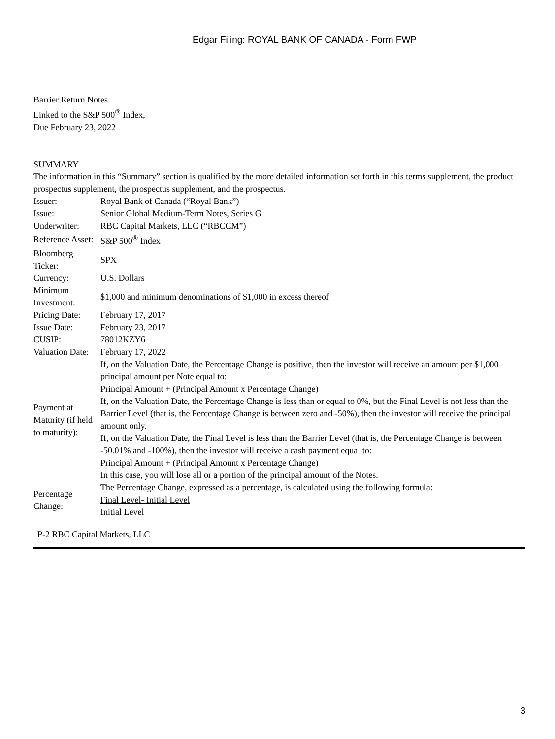Edgar Filing: ROYAL BANK OF CANADA - Form FWP
Barrier Return Notes
Linked to the S&P 500<sup>®</sup> Index,
Due February 23, 2022
SUMMARY
The information in this “Summary” section is qualified by the more detailed information set forth in this terms supplement, the product prospectus supplement, the prospectus supplement, and the prospectus.
| Issuer: | Royal Bank of Canada (“Royal Bank”) |
| Issue: | Senior Global Medium-Term Notes, Series G |
| Underwriter: | RBC Capital Markets, LLC (“RBCCM”) |
| Reference Asset: | S&P 500<sup>®</sup> Index |
| Bloomberg Ticker: | SPX |
| Currency: | U.S. Dollars |
| Minimum Investment: | $1,000 and minimum denominations of $1,000 in excess thereof |
| Pricing Date: | February 17, 2017 |
| Issue Date: | February 23, 2017 |
| CUSIP: | 78012KZY6 |
| Valuation Date: | February 17, 2022 |
| Payment at Maturity (if held to maturity): | If, on the Valuation Date, the Percentage Change is positive, then the investor will receive an amount per $1,000 principal amount per Note equal to: Principal Amount + (Principal Amount x Percentage Change) If, on the Valuation Date, the Percentage Change is less than or equal to 0%, but the Final Level is not less than the Barrier Level (that is, the Percentage Change is between zero and -50%), then the investor will receive the principal amount only. If, on the Valuation Date, the Final Level is less than the Barrier Level (that is, the Percentage Change is between -50.01% and -100%), then the investor will receive a cash payment equal to: Principal Amount + (Principal Amount x Percentage Change) In this case, you will lose all or a portion of the principal amount of the Notes. |
| Percentage Change: | The Percentage Change, expressed as a percentage, is calculated using the following formula: Final Level- Initial Level Initial Level |
P-2 RBC Capital Markets, LLC
3